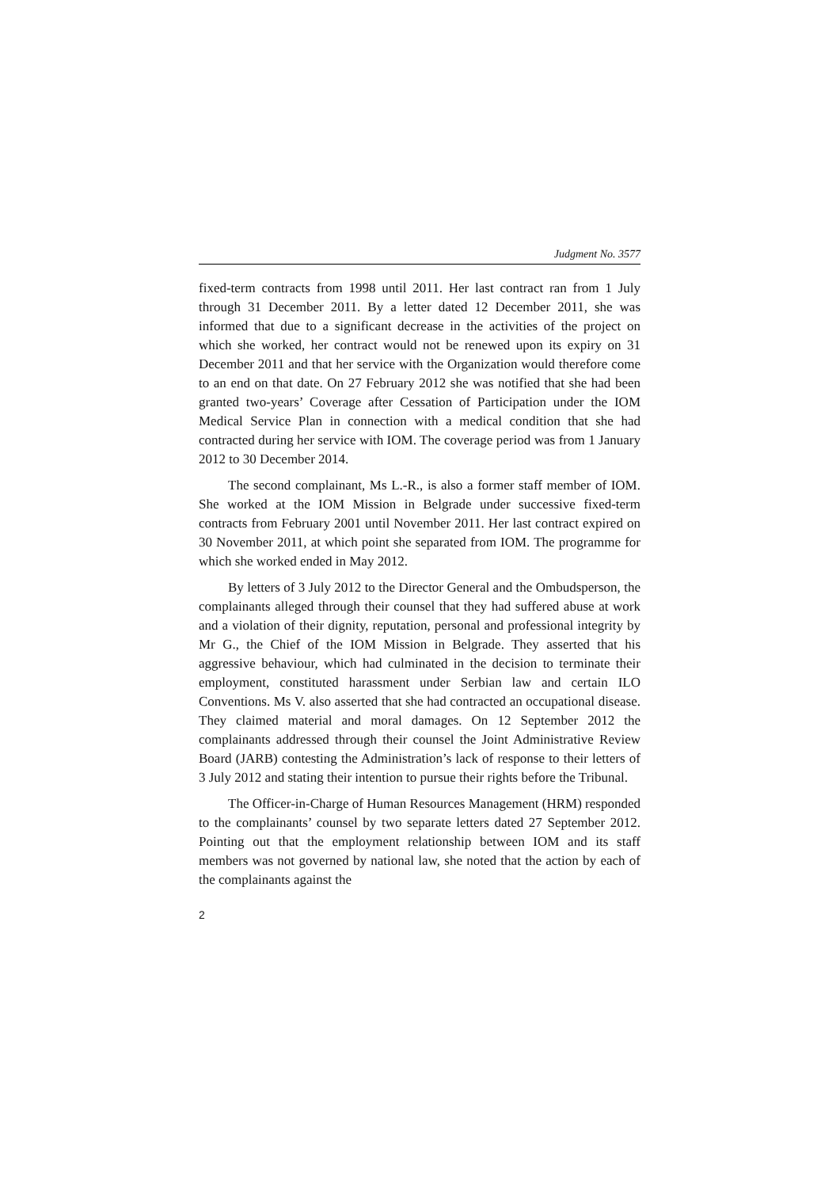Judgment No. 3577
fixed-term contracts from 1998 until 2011. Her last contract ran from 1 July through 31 December 2011. By a letter dated 12 December 2011, she was informed that due to a significant decrease in the activities of the project on which she worked, her contract would not be renewed upon its expiry on 31 December 2011 and that her service with the Organization would therefore come to an end on that date. On 27 February 2012 she was notified that she had been granted two-years’ Coverage after Cessation of Participation under the IOM Medical Service Plan in connection with a medical condition that she had contracted during her service with IOM. The coverage period was from 1 January 2012 to 30 December 2014.
The second complainant, Ms L.-R., is also a former staff member of IOM. She worked at the IOM Mission in Belgrade under successive fixed-term contracts from February 2001 until November 2011. Her last contract expired on 30 November 2011, at which point she separated from IOM. The programme for which she worked ended in May 2012.
By letters of 3 July 2012 to the Director General and the Ombudsperson, the complainants alleged through their counsel that they had suffered abuse at work and a violation of their dignity, reputation, personal and professional integrity by Mr G., the Chief of the IOM Mission in Belgrade. They asserted that his aggressive behaviour, which had culminated in the decision to terminate their employment, constituted harassment under Serbian law and certain ILO Conventions. Ms V. also asserted that she had contracted an occupational disease. They claimed material and moral damages. On 12 September 2012 the complainants addressed through their counsel the Joint Administrative Review Board (JARB) contesting the Administration’s lack of response to their letters of 3 July 2012 and stating their intention to pursue their rights before the Tribunal.
The Officer-in-Charge of Human Resources Management (HRM) responded to the complainants’ counsel by two separate letters dated 27 September 2012. Pointing out that the employment relationship between IOM and its staff members was not governed by national law, she noted that the action by each of the complainants against the
2